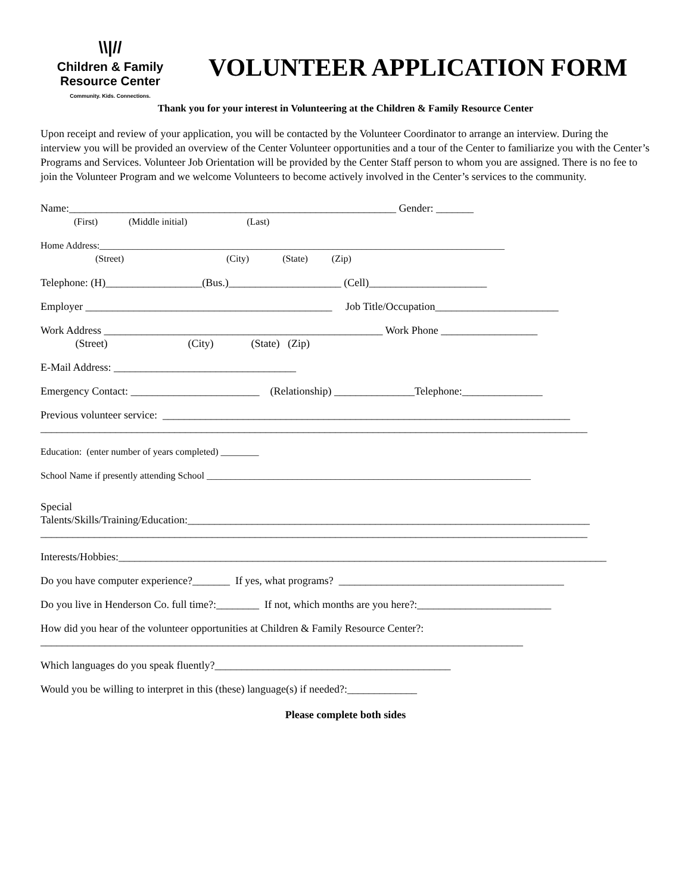\\|//
Children & Family
Resource Center
Community. Kids. Connections.
VOLUNTEER APPLICATION FORM
Thank you for your interest in Volunteering at the Children & Family Resource Center
Upon receipt and review of your application, you will be contacted by the Volunteer Coordinator to arrange an interview. During the interview you will be provided an overview of the Center Volunteer opportunities and a tour of the Center to familiarize you with the Center’s Programs and Services. Volunteer Job Orientation will be provided by the Center Staff person to whom you are assigned. There is no fee to join the Volunteer Program and we welcome Volunteers to become actively involved in the Center’s services to the community.
Name:_____________________________________________________________ Gender: _______ (First) (Middle initial) (Last)
Home Address:_____________________________________________________________________________________ (Street) (City) (State) (Zip)
Telephone: (H)__________________(Bus.)_____________________ (Cell)______________________
Employer ______________________________________________ Job Title/Occupation_______________________
Work Address ____________________________________________________ Work Phone __________________ (Street) (City) (State) (Zip)
E-Mail Address: __________________________________
Emergency Contact: ________________________ (Relationship) _______________Telephone:_______________
Previous volunteer service: ____________________________________________________________________________ ______________________________________________________________________________________________________
Education: (enter number of years completed) ________
School Name if presently attending School ____________________________________________________________________
Special Talents/Skills/Training/Education:___________________________________________________________________________ ______________________________________________________________________________________________________
Interests/Hobbies:___________________________________________________________________________________________
Do you have computer experience?_______ If yes, what programs? __________________________________________
Do you live in Henderson Co. full time?:________ If not, which months are you here?:_________________________
How did you hear of the volunteer opportunities at Children & Family Resource Center?: __________________________________________________________________________________________
Which languages do you speak fluently?____________________________________________
Would you be willing to interpret in this (these) language(s) if needed?:_____________
Please complete both sides